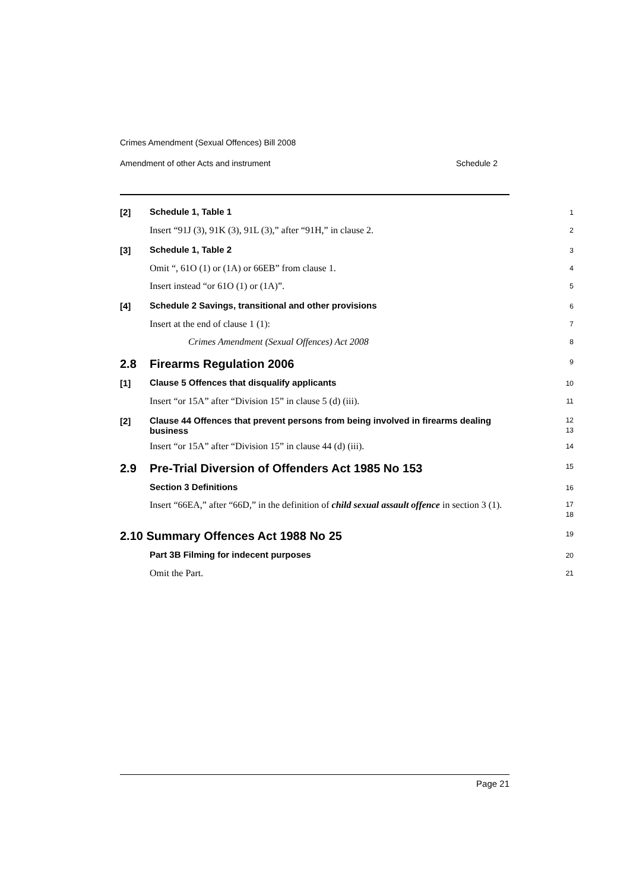Crimes Amendment (Sexual Offences) Bill 2008
Amendment of other Acts and instrument Schedule 2
[2]
Schedule 1, Table 1
1
Insert “91J (3), 91K (3), 91L (3),” after “91H,” in clause 2.
2
[3]
Schedule 1, Table 2
3
Omit “, 61O (1) or (1A) or 66EB” from clause 1.
4
Insert instead “or 61O (1) or (1A)”.
5
[4]
Schedule 2 Savings, transitional and other provisions
6
Insert at the end of clause 1 (1):
7
Crimes Amendment (Sexual Offences) Act 2008
8
2.8 Firearms Regulation 2006
9
[1]
Clause 5 Offences that disqualify applicants
10
Insert “or 15A” after “Division 15” in clause 5 (d) (iii).
11
[2]
Clause 44 Offences that prevent persons from being involved in firearms dealing business
12
13
Insert “or 15A” after “Division 15” in clause 44 (d) (iii).
14
2.9 Pre-Trial Diversion of Offenders Act 1985 No 153
15
Section 3 Definitions
16
Insert “66EA,” after “66D,” in the definition of child sexual assault offence in section 3 (1).
17
18
2.10 Summary Offences Act 1988 No 25
19
Part 3B Filming for indecent purposes
20
Omit the Part.
21
Page 21